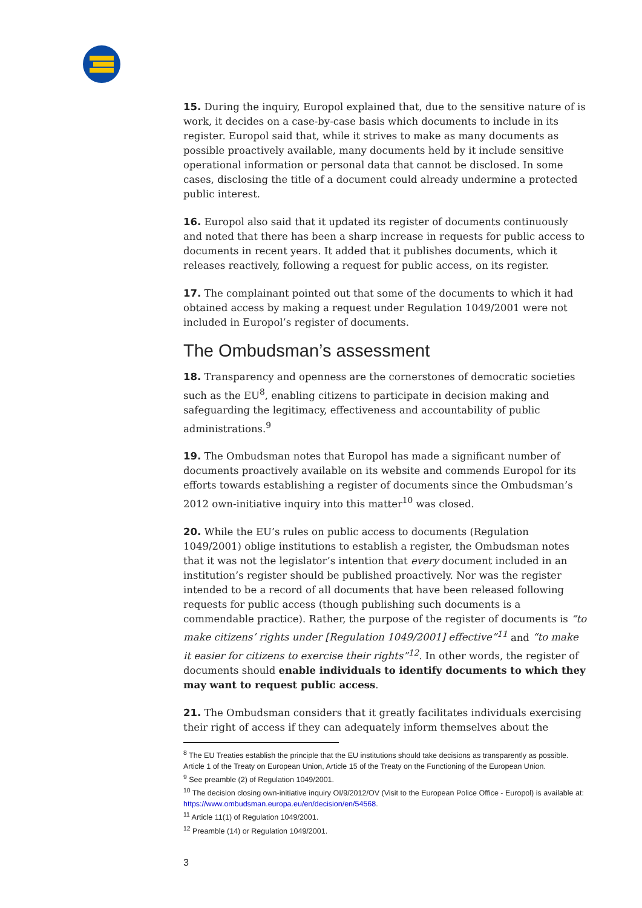15. During the inquiry, Europol explained that, due to the sensitive nature of is work, it decides on a case-by-case basis which documents to include in its register. Europol said that, while it strives to make as many documents as possible proactively available, many documents held by it include sensitive operational information or personal data that cannot be disclosed. In some cases, disclosing the title of a document could already undermine a protected public interest.
16. Europol also said that it updated its register of documents continuously and noted that there has been a sharp increase in requests for public access to documents in recent years. It added that it publishes documents, which it releases reactively, following a request for public access, on its register.
17. The complainant pointed out that some of the documents to which it had obtained access by making a request under Regulation 1049/2001 were not included in Europol’s register of documents.
The Ombudsman’s assessment
18. Transparency and openness are the cornerstones of democratic societies such as the EU<sup>8</sup>, enabling citizens to participate in decision making and safeguarding the legitimacy, effectiveness and accountability of public administrations.<sup>9</sup>
19. The Ombudsman notes that Europol has made a significant number of documents proactively available on its website and commends Europol for its efforts towards establishing a register of documents since the Ombudsman’s 2012 own-initiative inquiry into this matter<sup>10</sup> was closed.
20. While the EU’s rules on public access to documents (Regulation 1049/2001) oblige institutions to establish a register, the Ombudsman notes that it was not the legislator’s intention that every document included in an institution’s register should be published proactively. Nor was the register intended to be a record of all documents that have been released following requests for public access (though publishing such documents is a commendable practice). Rather, the purpose of the register of documents is “to make citizens’ rights under [Regulation 1049/2001] effective”<sup>11</sup> and “to make it easier for citizens to exercise their rights”<sup>12</sup>. In other words, the register of documents should enable individuals to identify documents to which they may want to request public access.
21. The Ombudsman considers that it greatly facilitates individuals exercising their right of access if they can adequately inform themselves about the
<sup>8</sup> The EU Treaties establish the principle that the EU institutions should take decisions as transparently as possible. Article 1 of the Treaty on European Union, Article 15 of the Treaty on the Functioning of the European Union.
<sup>9</sup> See preamble (2) of Regulation 1049/2001.
<sup>10</sup> The decision closing own-initiative inquiry OI/9/2012/OV (Visit to the European Police Office - Europol) is available at: https://www.ombudsman.europa.eu/en/decision/en/54568.
<sup>11</sup> Article 11(1) of Regulation 1049/2001.
<sup>12</sup> Preamble (14) or Regulation 1049/2001.
3